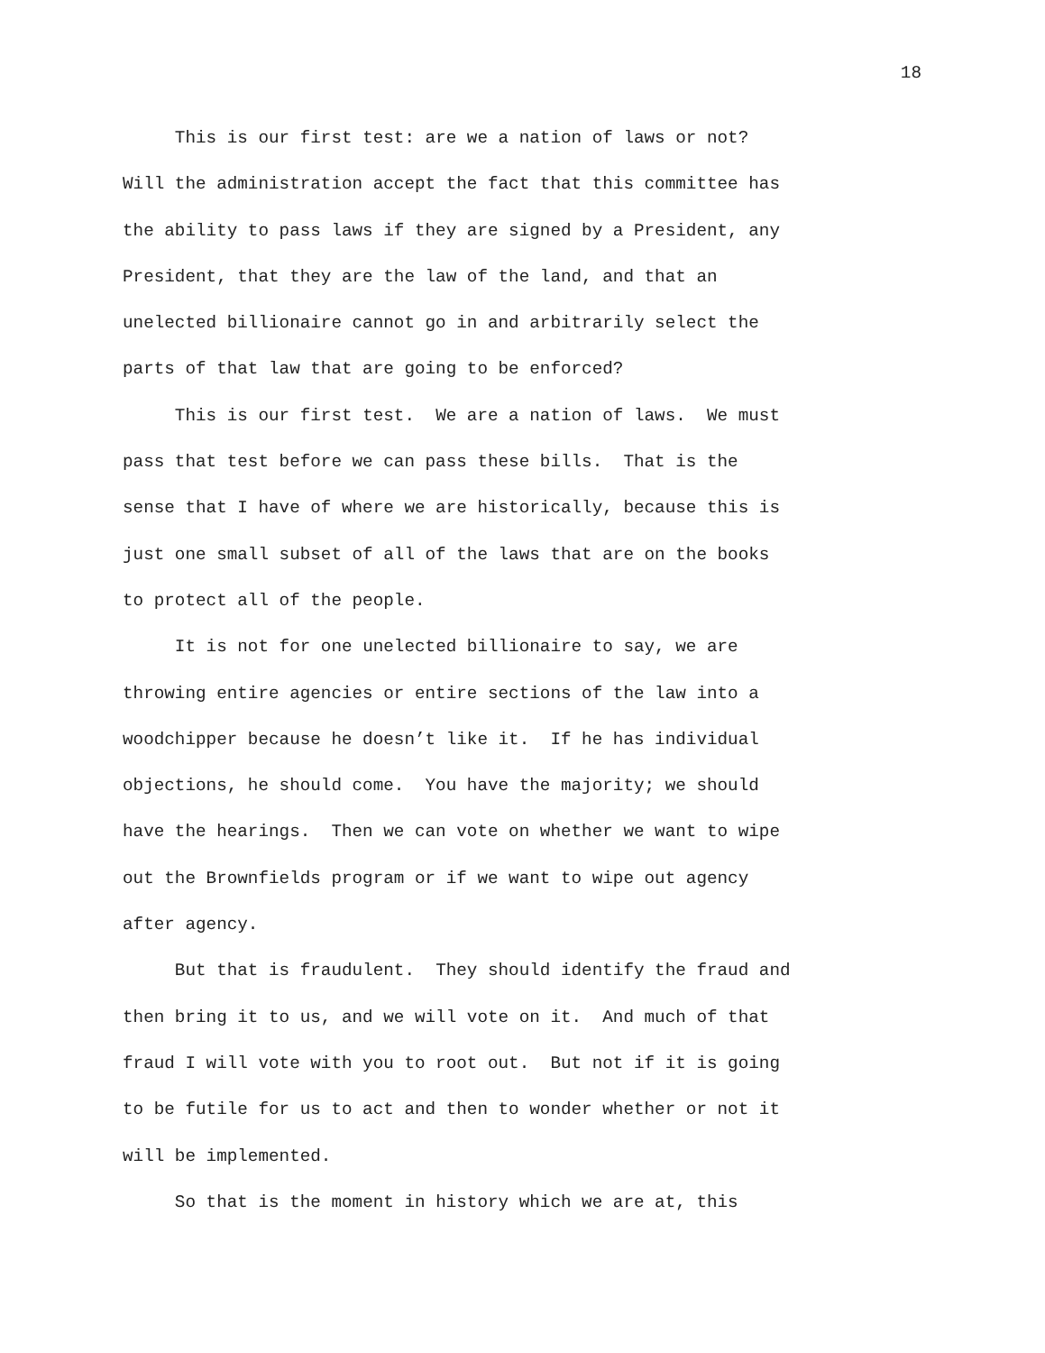18
This is our first test: are we a nation of laws or not? Will the administration accept the fact that this committee has the ability to pass laws if they are signed by a President, any President, that they are the law of the land, and that an unelected billionaire cannot go in and arbitrarily select the parts of that law that are going to be enforced?
This is our first test. We are a nation of laws. We must pass that test before we can pass these bills. That is the sense that I have of where we are historically, because this is just one small subset of all of the laws that are on the books to protect all of the people.
It is not for one unelected billionaire to say, we are throwing entire agencies or entire sections of the law into a woodchipper because he doesn’t like it. If he has individual objections, he should come. You have the majority; we should have the hearings. Then we can vote on whether we want to wipe out the Brownfields program or if we want to wipe out agency after agency.
But that is fraudulent. They should identify the fraud and then bring it to us, and we will vote on it. And much of that fraud I will vote with you to root out. But not if it is going to be futile for us to act and then to wonder whether or not it will be implemented.
So that is the moment in history which we are at, this